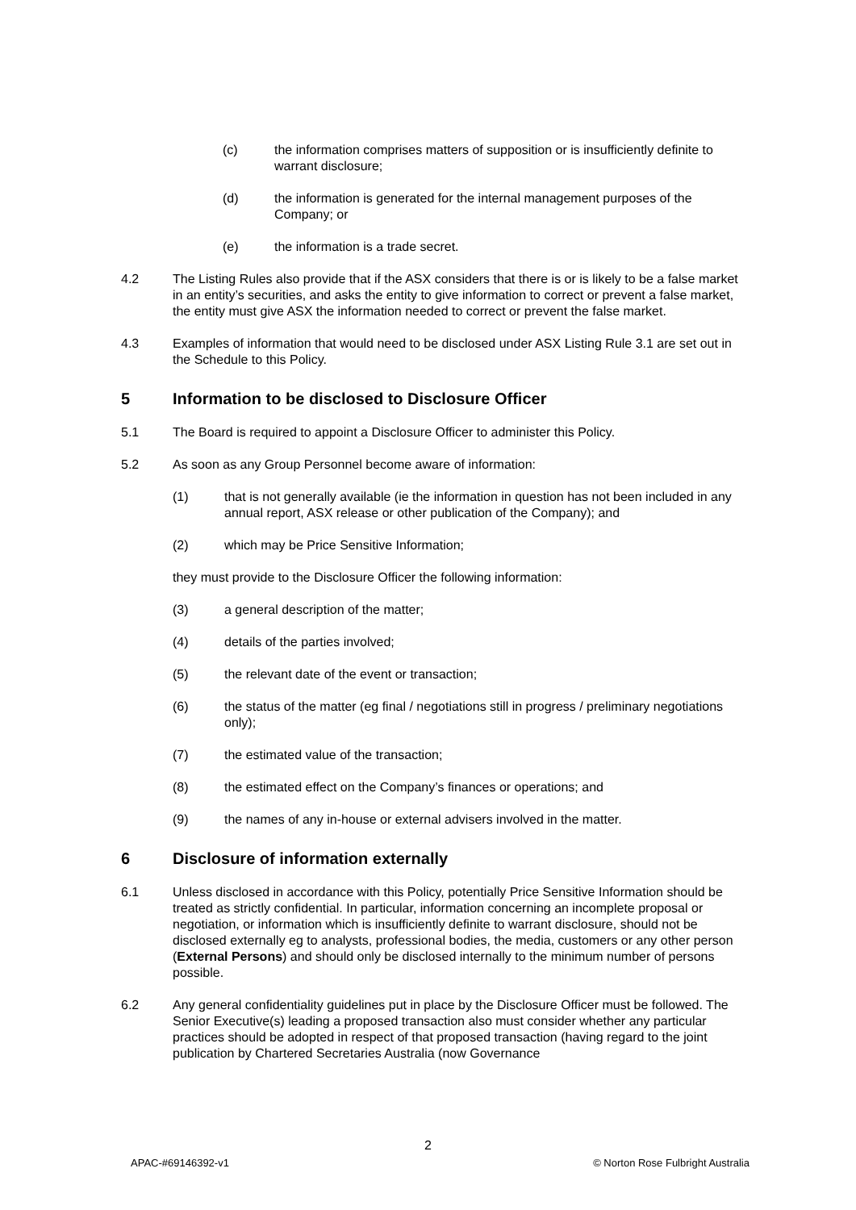(c) the information comprises matters of supposition or is insufficiently definite to warrant disclosure;
(d) the information is generated for the internal management purposes of the Company; or
(e) the information is a trade secret.
4.2 The Listing Rules also provide that if the ASX considers that there is or is likely to be a false market in an entity’s securities, and asks the entity to give information to correct or prevent a false market, the entity must give ASX the information needed to correct or prevent the false market.
4.3 Examples of information that would need to be disclosed under ASX Listing Rule 3.1 are set out in the Schedule to this Policy.
5 Information to be disclosed to Disclosure Officer
5.1 The Board is required to appoint a Disclosure Officer to administer this Policy.
5.2 As soon as any Group Personnel become aware of information:
(1) that is not generally available (ie the information in question has not been included in any annual report, ASX release or other publication of the Company); and
(2) which may be Price Sensitive Information;
they must provide to the Disclosure Officer the following information:
(3) a general description of the matter;
(4) details of the parties involved;
(5) the relevant date of the event or transaction;
(6) the status of the matter (eg final / negotiations still in progress / preliminary negotiations only);
(7) the estimated value of the transaction;
(8) the estimated effect on the Company’s finances or operations; and
(9) the names of any in-house or external advisers involved in the matter.
6 Disclosure of information externally
6.1 Unless disclosed in accordance with this Policy, potentially Price Sensitive Information should be treated as strictly confidential. In particular, information concerning an incomplete proposal or negotiation, or information which is insufficiently definite to warrant disclosure, should not be disclosed externally eg to analysts, professional bodies, the media, customers or any other person (External Persons) and should only be disclosed internally to the minimum number of persons possible.
6.2 Any general confidentiality guidelines put in place by the Disclosure Officer must be followed. The Senior Executive(s) leading a proposed transaction also must consider whether any particular practices should be adopted in respect of that proposed transaction (having regard to the joint publication by Chartered Secretaries Australia (now Governance
2
APAC-#69146392-v1 © Norton Rose Fulbright Australia